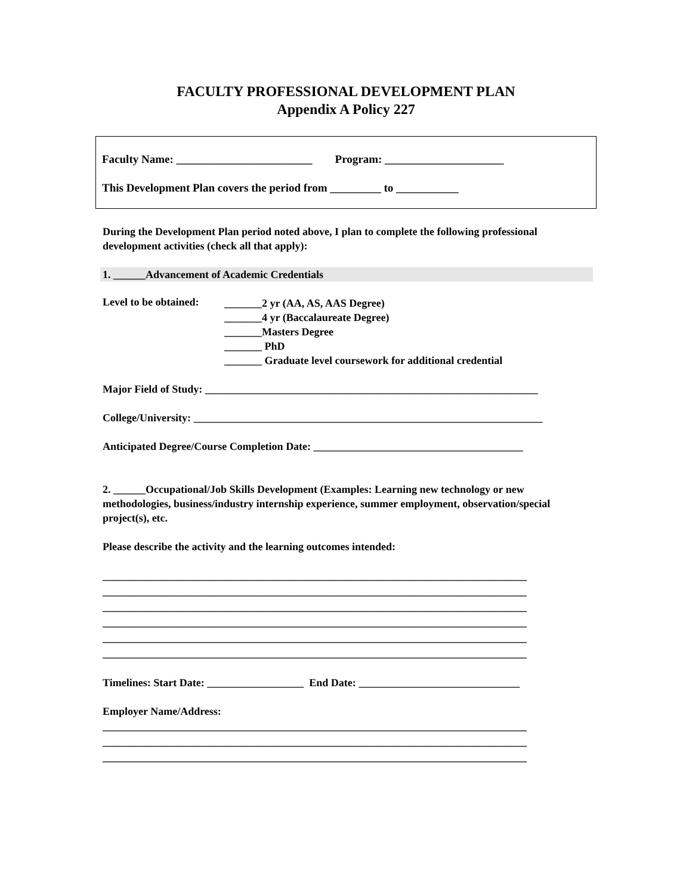FACULTY PROFESSIONAL DEVELOPMENT PLAN
Appendix A Policy 227
Faculty Name: ________________________ Program: _____________________
This Development Plan covers the period from _________ to ___________
During the Development Plan period noted above, I plan to complete the following professional development activities (check all that apply):
1. ______Advancement of Academic Credentials
Level to be obtained:
_______2 yr (AA, AS, AAS Degree)
_______4 yr (Baccalaureate Degree)
_______Masters Degree
_______ PhD
_______ Graduate level coursework for additional credential
Major Field of Study: ______________________________________________________________
College/University: _________________________________________________________________
Anticipated Degree/Course Completion Date: _______________________________________
2. ______Occupational/Job Skills Development (Examples: Learning new technology or new methodologies, business/industry internship experience, summer employment, observation/special project(s), etc.
Please describe the activity and the learning outcomes intended:
_______________________________________________________________________________
_______________________________________________________________________________
_______________________________________________________________________________
_______________________________________________________________________________
_______________________________________________________________________________
_______________________________________________________________________________
Timelines: Start Date: __________________ End Date: ______________________________
Employer Name/Address:
_______________________________________________________________________________
_______________________________________________________________________________
_______________________________________________________________________________